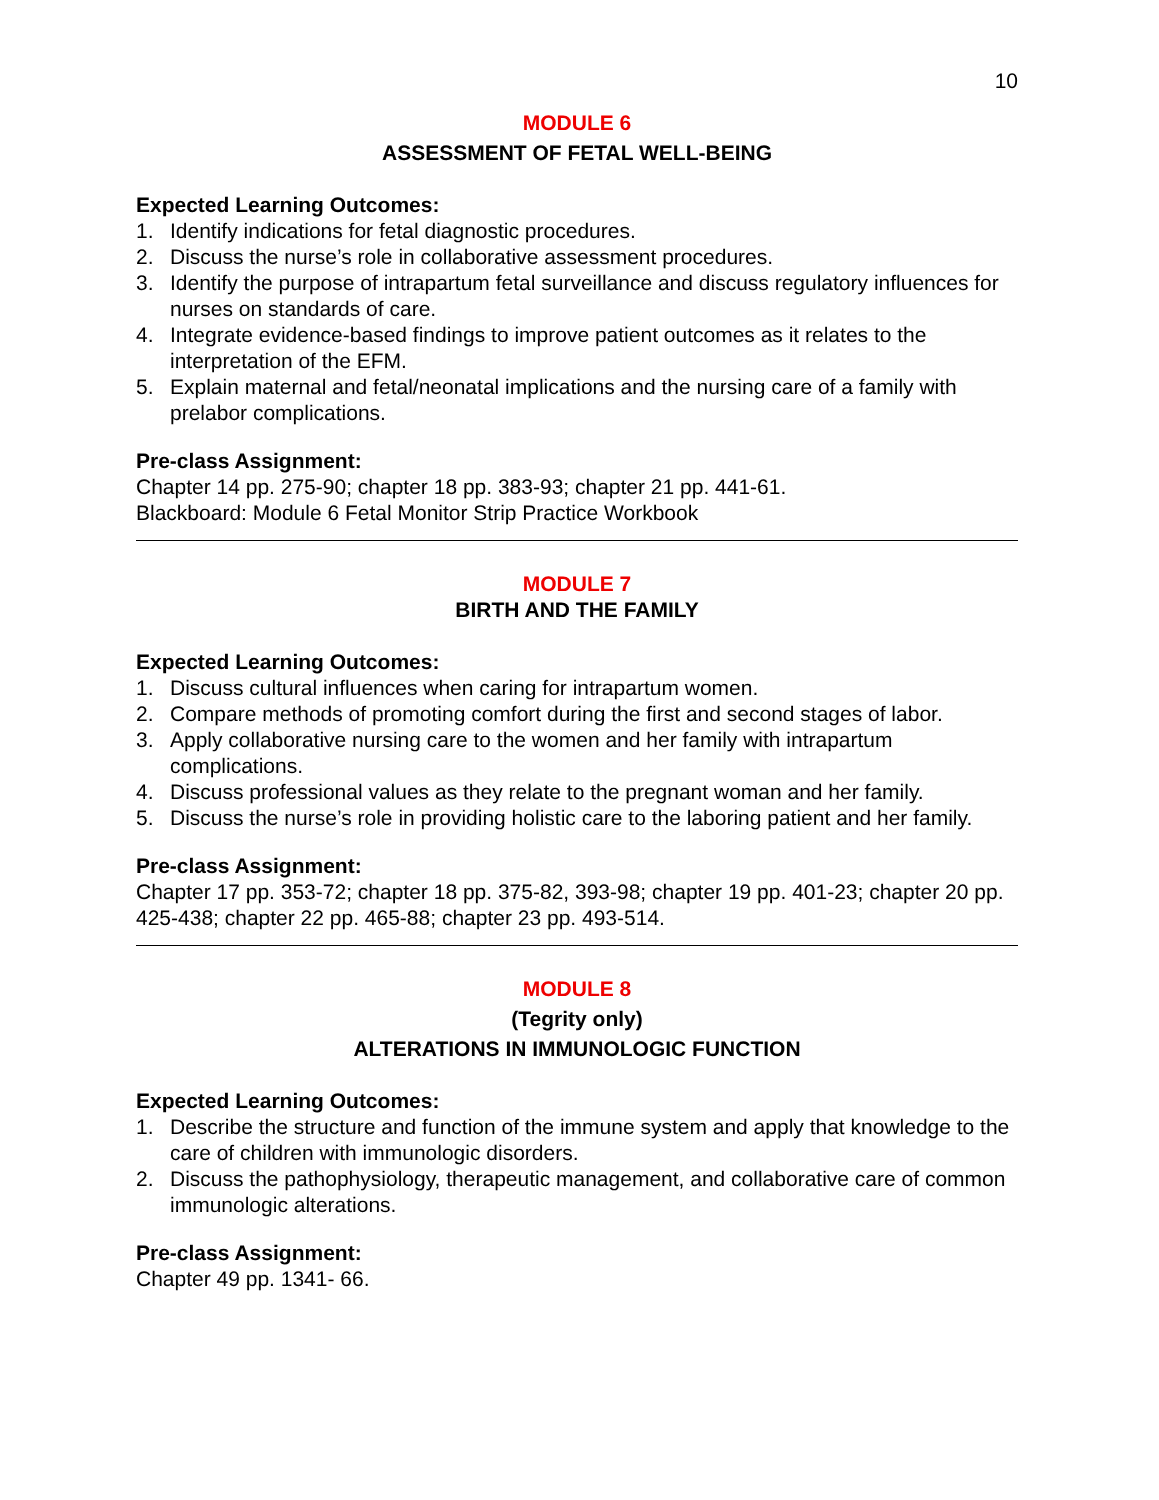10
MODULE 6
ASSESSMENT OF FETAL WELL-BEING
Expected Learning Outcomes:
1. Identify indications for fetal diagnostic procedures.
2. Discuss the nurse’s role in collaborative assessment procedures.
3. Identify the purpose of intrapartum fetal surveillance and discuss regulatory influences for nurses on standards of care.
4. Integrate evidence-based findings to improve patient outcomes as it relates to the interpretation of the EFM.
5. Explain maternal and fetal/neonatal implications and the nursing care of a family with prelabor complications.
Pre-class Assignment:
Chapter 14 pp. 275-90; chapter 18 pp. 383-93; chapter 21 pp. 441-61.
Blackboard: Module 6 Fetal Monitor Strip Practice Workbook
MODULE 7
BIRTH AND THE FAMILY
Expected Learning Outcomes:
1. Discuss cultural influences when caring for intrapartum women.
2. Compare methods of promoting comfort during the first and second stages of labor.
3. Apply collaborative nursing care to the women and her family with intrapartum complications.
4. Discuss professional values as they relate to the pregnant woman and her family.
5. Discuss the nurse’s role in providing holistic care to the laboring patient and her family.
Pre-class Assignment:
Chapter 17 pp. 353-72; chapter 18 pp. 375-82, 393-98; chapter 19 pp. 401-23; chapter 20 pp. 425-438; chapter 22 pp. 465-88; chapter 23 pp. 493-514.
MODULE 8
(Tegrity only)
ALTERATIONS IN IMMUNOLOGIC FUNCTION
Expected Learning Outcomes:
1. Describe the structure and function of the immune system and apply that knowledge to the care of children with immunologic disorders.
2. Discuss the pathophysiology, therapeutic management, and collaborative care of common immunologic alterations.
Pre-class Assignment:
Chapter 49 pp. 1341- 66.